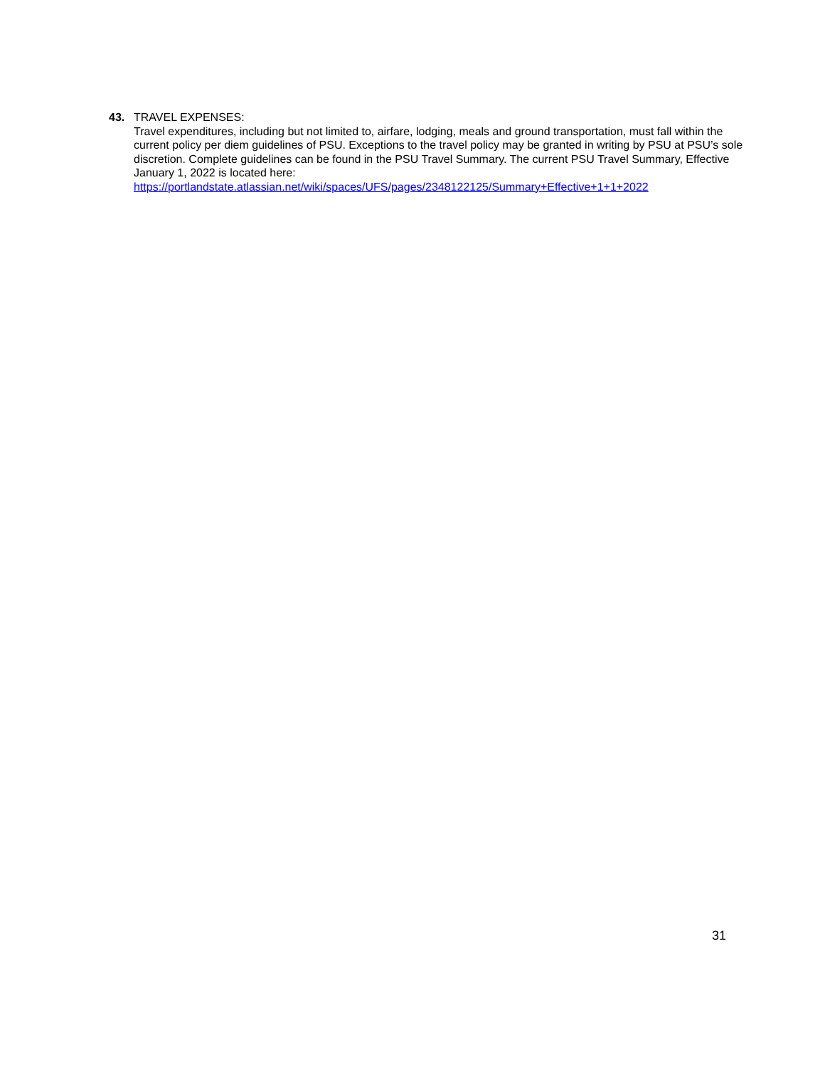43. TRAVEL EXPENSES:
Travel expenditures, including but not limited to, airfare, lodging, meals and ground transportation, must fall within the current policy per diem guidelines of PSU. Exceptions to the travel policy may be granted in writing by PSU at PSU’s sole discretion. Complete guidelines can be found in the PSU Travel Summary. The current PSU Travel Summary, Effective January 1, 2022 is located here:
https://portlandstate.atlassian.net/wiki/spaces/UFS/pages/2348122125/Summary+Effective+1+1+2022
31